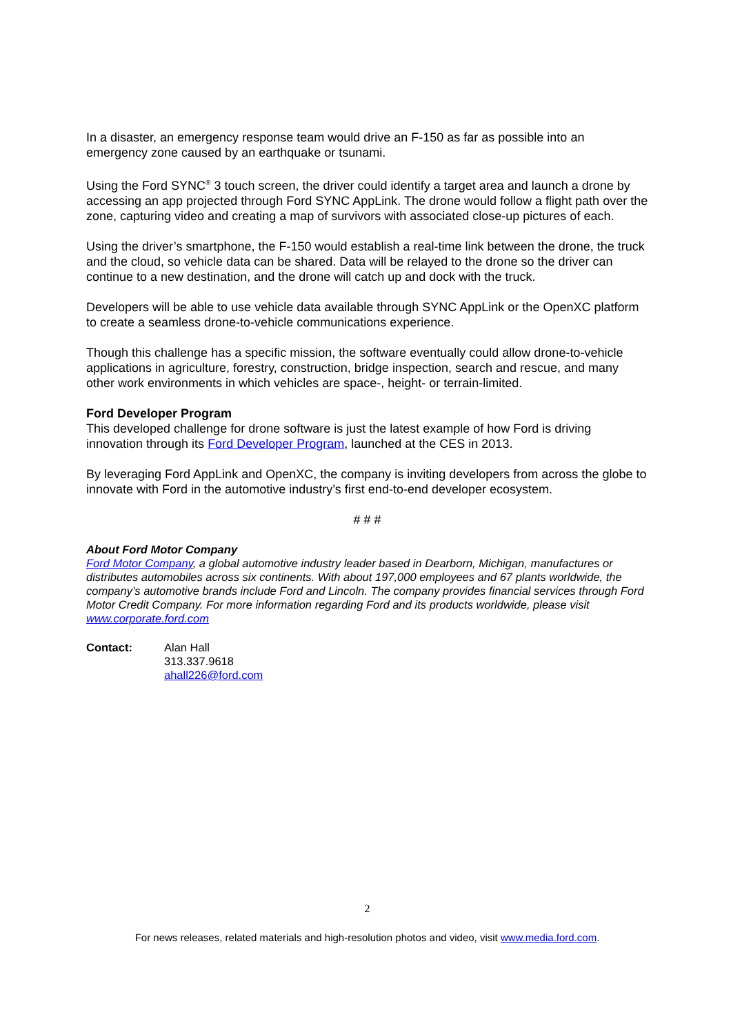In a disaster, an emergency response team would drive an F-150 as far as possible into an emergency zone caused by an earthquake or tsunami.
Using the Ford SYNC<sup>®</sup> 3 touch screen, the driver could identify a target area and launch a drone by accessing an app projected through Ford SYNC AppLink. The drone would follow a flight path over the zone, capturing video and creating a map of survivors with associated close-up pictures of each.
Using the driver’s smartphone, the F-150 would establish a real-time link between the drone, the truck and the cloud, so vehicle data can be shared. Data will be relayed to the drone so the driver can continue to a new destination, and the drone will catch up and dock with the truck.
Developers will be able to use vehicle data available through SYNC AppLink or the OpenXC platform to create a seamless drone-to-vehicle communications experience.
Though this challenge has a specific mission, the software eventually could allow drone-to-vehicle applications in agriculture, forestry, construction, bridge inspection, search and rescue, and many other work environments in which vehicles are space-, height- or terrain-limited.
Ford Developer Program
This developed challenge for drone software is just the latest example of how Ford is driving innovation through its Ford Developer Program, launched at the CES in 2013.
By leveraging Ford AppLink and OpenXC, the company is inviting developers from across the globe to innovate with Ford in the automotive industry’s first end-to-end developer ecosystem.
# # #
About Ford Motor Company
Ford Motor Company, a global automotive industry leader based in Dearborn, Michigan, manufactures or distributes automobiles across six continents. With about 197,000 employees and 67 plants worldwide, the company’s automotive brands include Ford and Lincoln. The company provides financial services through Ford Motor Credit Company. For more information regarding Ford and its products worldwide, please visit www.corporate.ford.com
Contact: Alan Hall
313.337.9618
ahall226@ford.com
2
For news releases, related materials and high-resolution photos and video, visit www.media.ford.com.